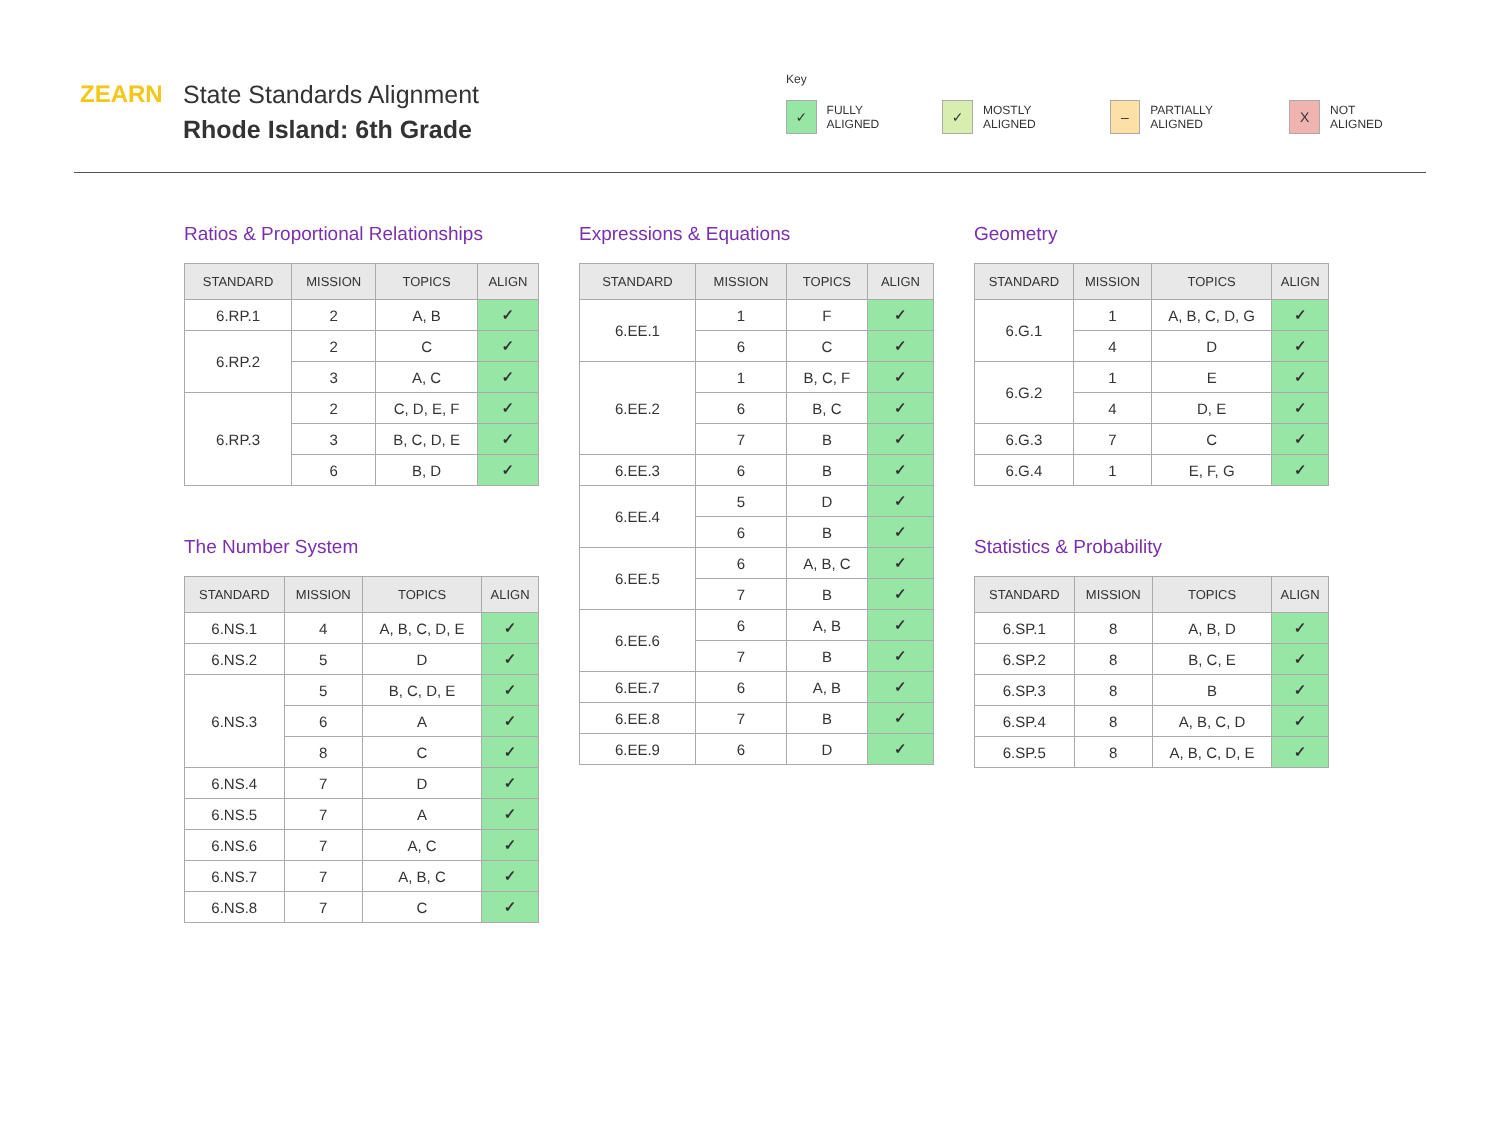ZEARN
State Standards Alignment
Rhode Island: 6th Grade
Key
✓ FULLY ALIGNED ✓ MOSTLY ALIGNED – PARTIALLY ALIGNED X NOT ALIGNED
Ratios & Proportional Relationships
| STANDARD | MISSION | TOPICS | ALIGN |
| --- | --- | --- | --- |
| 6.RP.1 | 2 | A, B | ✓ |
| 6.RP.2 | 2 | C | ✓ |
| | 3 | A, C | ✓ |
| 6.RP.3 | 2 | C, D, E, F | ✓ |
| | 3 | B, C, D, E | ✓ |
| | 6 | B, D | ✓ |
The Number System
| STANDARD | MISSION | TOPICS | ALIGN |
| --- | --- | --- | --- |
| 6.NS.1 | 4 | A, B, C, D, E | ✓ |
| 6.NS.2 | 5 | D | ✓ |
| 6.NS.3 | 5 | B, C, D, E | ✓ |
| | 6 | A | ✓ |
| | 8 | C | ✓ |
| 6.NS.4 | 7 | D | ✓ |
| 6.NS.5 | 7 | A | ✓ |
| 6.NS.6 | 7 | A, C | ✓ |
| 6.NS.7 | 7 | A, B, C | ✓ |
| 6.NS.8 | 7 | C | ✓ |
Expressions & Equations
| STANDARD | MISSION | TOPICS | ALIGN |
| --- | --- | --- | --- |
| 6.EE.1 | 1 | F | ✓ |
| | 6 | C | ✓ |
| 6.EE.2 | 1 | B, C, F | ✓ |
| | 6 | B, C | ✓ |
| | 7 | B | ✓ |
| 6.EE.3 | 6 | B | ✓ |
| 6.EE.4 | 5 | D | ✓ |
| | 6 | B | ✓ |
| 6.EE.5 | 6 | A, B, C | ✓ |
| | 7 | B | ✓ |
| 6.EE.6 | 6 | A, B | ✓ |
| | 7 | B | ✓ |
| 6.EE.7 | 6 | A, B | ✓ |
| 6.EE.8 | 7 | B | ✓ |
| 6.EE.9 | 6 | D | ✓ |
Geometry
| STANDARD | MISSION | TOPICS | ALIGN |
| --- | --- | --- | --- |
| 6.G.1 | 1 | A, B, C, D, G | ✓ |
| | 4 | D | ✓ |
| 6.G.2 | 1 | E | ✓ |
| | 4 | D, E | ✓ |
| 6.G.3 | 7 | C | ✓ |
| 6.G.4 | 1 | E, F, G | ✓ |
Statistics & Probability
| STANDARD | MISSION | TOPICS | ALIGN |
| --- | --- | --- | --- |
| 6.SP.1 | 8 | A, B, D | ✓ |
| 6.SP.2 | 8 | B, C, E | ✓ |
| 6.SP.3 | 8 | B | ✓ |
| 6.SP.4 | 8 | A, B, C, D | ✓ |
| 6.SP.5 | 8 | A, B, C, D, E | ✓ |